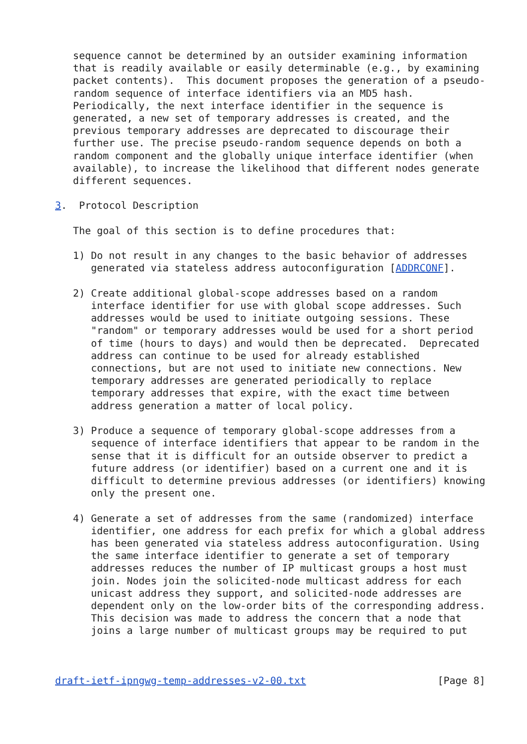sequence cannot be determined by an outsider examining information
   that is readily available or easily determinable (e.g., by examining
   packet contents).  This document proposes the generation of a pseudo-
   random sequence of interface identifiers via an MD5 hash.
   Periodically, the next interface identifier in the sequence is
   generated, a new set of temporary addresses is created, and the
   previous temporary addresses are deprecated to discourage their
   further use. The precise pseudo-random sequence depends on both a
   random component and the globally unique interface identifier (when
   available), to increase the likelihood that different nodes generate
   different sequences.

3.  Protocol Description

   The goal of this section is to define procedures that:

   1) Do not result in any changes to the basic behavior of addresses
      generated via stateless address autoconfiguration [ADDRCONF].

   2) Create additional global-scope addresses based on a random
      interface identifier for use with global scope addresses. Such
      addresses would be used to initiate outgoing sessions. These
      "random" or temporary addresses would be used for a short period
      of time (hours to days) and would then be deprecated.  Deprecated
      address can continue to be used for already established
      connections, but are not used to initiate new connections. New
      temporary addresses are generated periodically to replace
      temporary addresses that expire, with the exact time between
      address generation a matter of local policy.

   3) Produce a sequence of temporary global-scope addresses from a
      sequence of interface identifiers that appear to be random in the
      sense that it is difficult for an outside observer to predict a
      future address (or identifier) based on a current one and it is
      difficult to determine previous addresses (or identifiers) knowing
      only the present one.

   4) Generate a set of addresses from the same (randomized) interface
      identifier, one address for each prefix for which a global address
      has been generated via stateless address autoconfiguration. Using
      the same interface identifier to generate a set of temporary
      addresses reduces the number of IP multicast groups a host must
      join. Nodes join the solicited-node multicast address for each
      unicast address they support, and solicited-node addresses are
      dependent only on the low-order bits of the corresponding address.
      This decision was made to address the concern that a node that
      joins a large number of multicast groups may be required to put



draft-ietf-ipngwg-temp-addresses-v2-00.txt                      [Page 8]